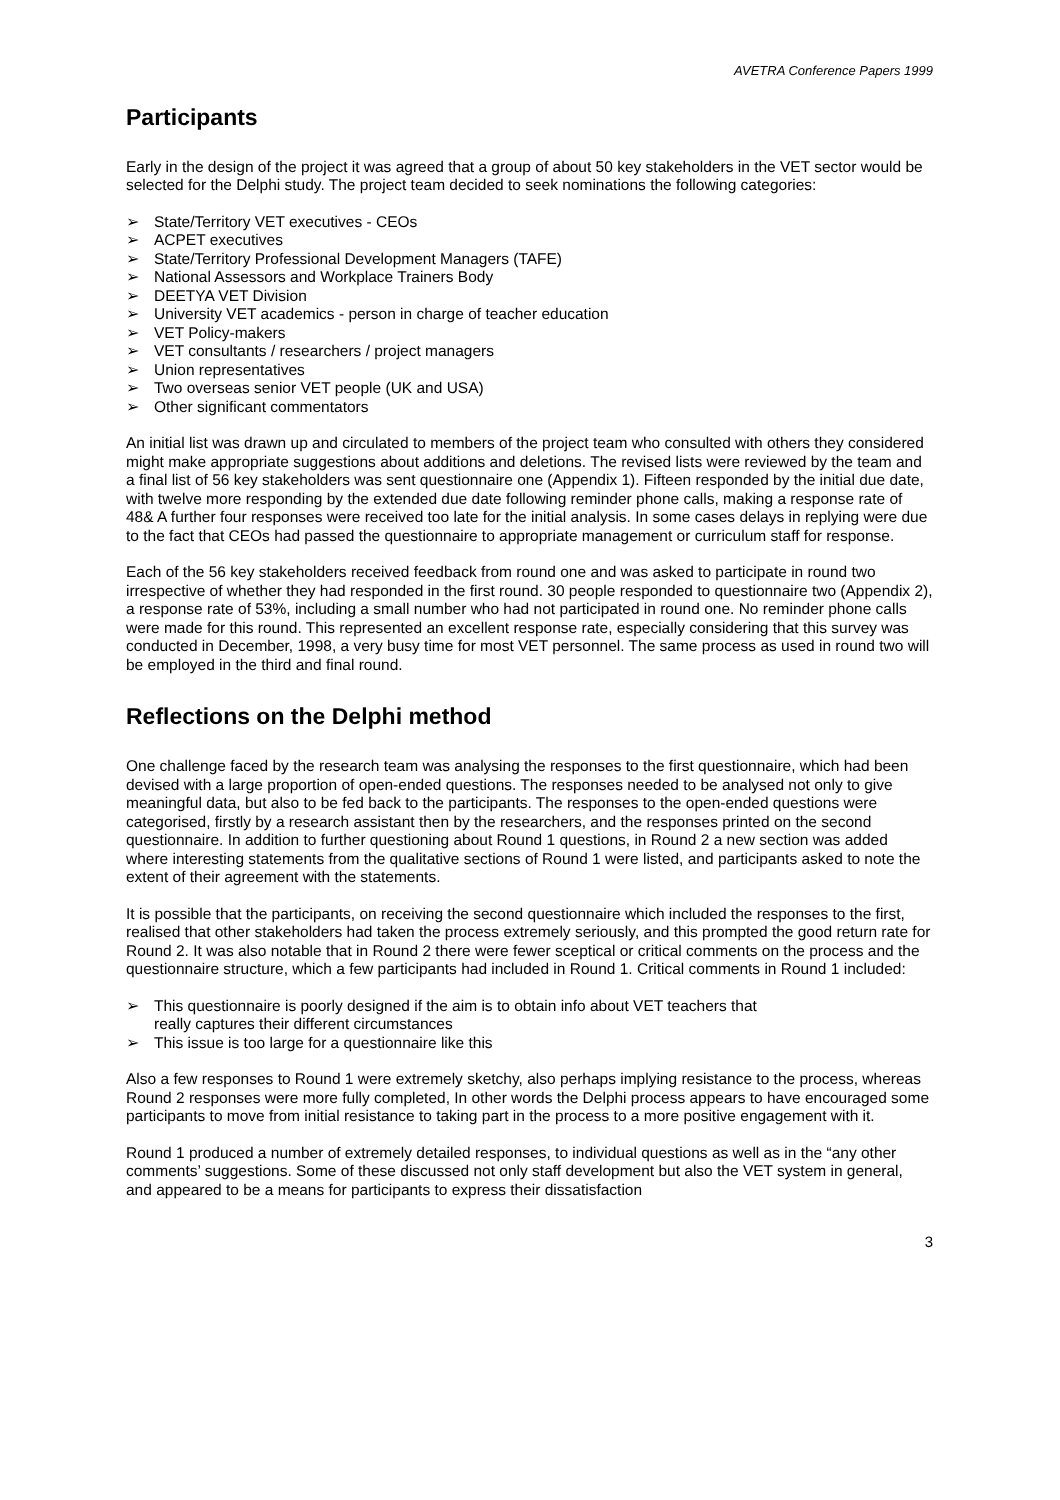AVETRA Conference Papers 1999
Participants
Early in the design of the project it was agreed that a group of about 50 key stakeholders in the VET sector would be selected for the Delphi study. The project team decided to seek nominations the following categories:
➢ State/Territory VET executives - CEOs
➢ ACPET executives
➢ State/Territory Professional Development Managers (TAFE)
➢ National Assessors and Workplace Trainers Body
➢ DEETYA VET Division
➢ University VET academics - person in charge of teacher education
➢ VET Policy-makers
➢ VET consultants / researchers / project managers
➢ Union representatives
➢ Two overseas senior VET people (UK and USA)
➢ Other significant commentators
An initial list was drawn up and circulated to members of the project team who consulted with others they considered might make appropriate suggestions about additions and deletions. The revised lists were reviewed by the team and a final list of 56 key stakeholders was sent questionnaire one (Appendix 1). Fifteen responded by the initial due date, with twelve more responding by the extended due date following reminder phone calls, making a response rate of 48& A further four responses were received too late for the initial analysis. In some cases delays in replying were due to the fact that CEOs had passed the questionnaire to appropriate management or curriculum staff for response.
Each of the 56 key stakeholders received feedback from round one and was asked to participate in round two irrespective of whether they had responded in the first round. 30 people responded to questionnaire two (Appendix 2), a response rate of 53%, including a small number who had not participated in round one. No reminder phone calls were made for this round. This represented an excellent response rate, especially considering that this survey was conducted in December, 1998, a very busy time for most VET personnel. The same process as used in round two will be employed in the third and final round.
Reflections on the Delphi method
One challenge faced by the research team was analysing the responses to the first questionnaire, which had been devised with a large proportion of open-ended questions. The responses needed to be analysed not only to give meaningful data, but also to be fed back to the participants. The responses to the open-ended questions were categorised, firstly by a research assistant then by the researchers, and the responses printed on the second questionnaire. In addition to further questioning about Round 1 questions, in Round 2 a new section was added where interesting statements from the qualitative sections of Round 1 were listed, and participants asked to note the extent of their agreement with the statements.
It is possible that the participants, on receiving the second questionnaire which included the responses to the first, realised that other stakeholders had taken the process extremely seriously, and this prompted the good return rate for Round 2. It was also notable that in Round 2 there were fewer sceptical or critical comments on the process and the questionnaire structure, which a few participants had included in Round 1. Critical comments in Round 1 included:
➢ This questionnaire is poorly designed if the aim is to obtain info about VET teachers that
really captures their different circumstances
➢ This issue is too large for a questionnaire like this
Also a few responses to Round 1 were extremely sketchy, also perhaps implying resistance to the process, whereas Round 2 responses were more fully completed, In other words the Delphi process appears to have encouraged some participants to move from initial resistance to taking part in the process to a more positive engagement with it.
Round 1 produced a number of extremely detailed responses, to individual questions as well as in the “any other comments’ suggestions. Some of these discussed not only staff development but also the VET system in general, and appeared to be a means for participants to express their dissatisfaction
3